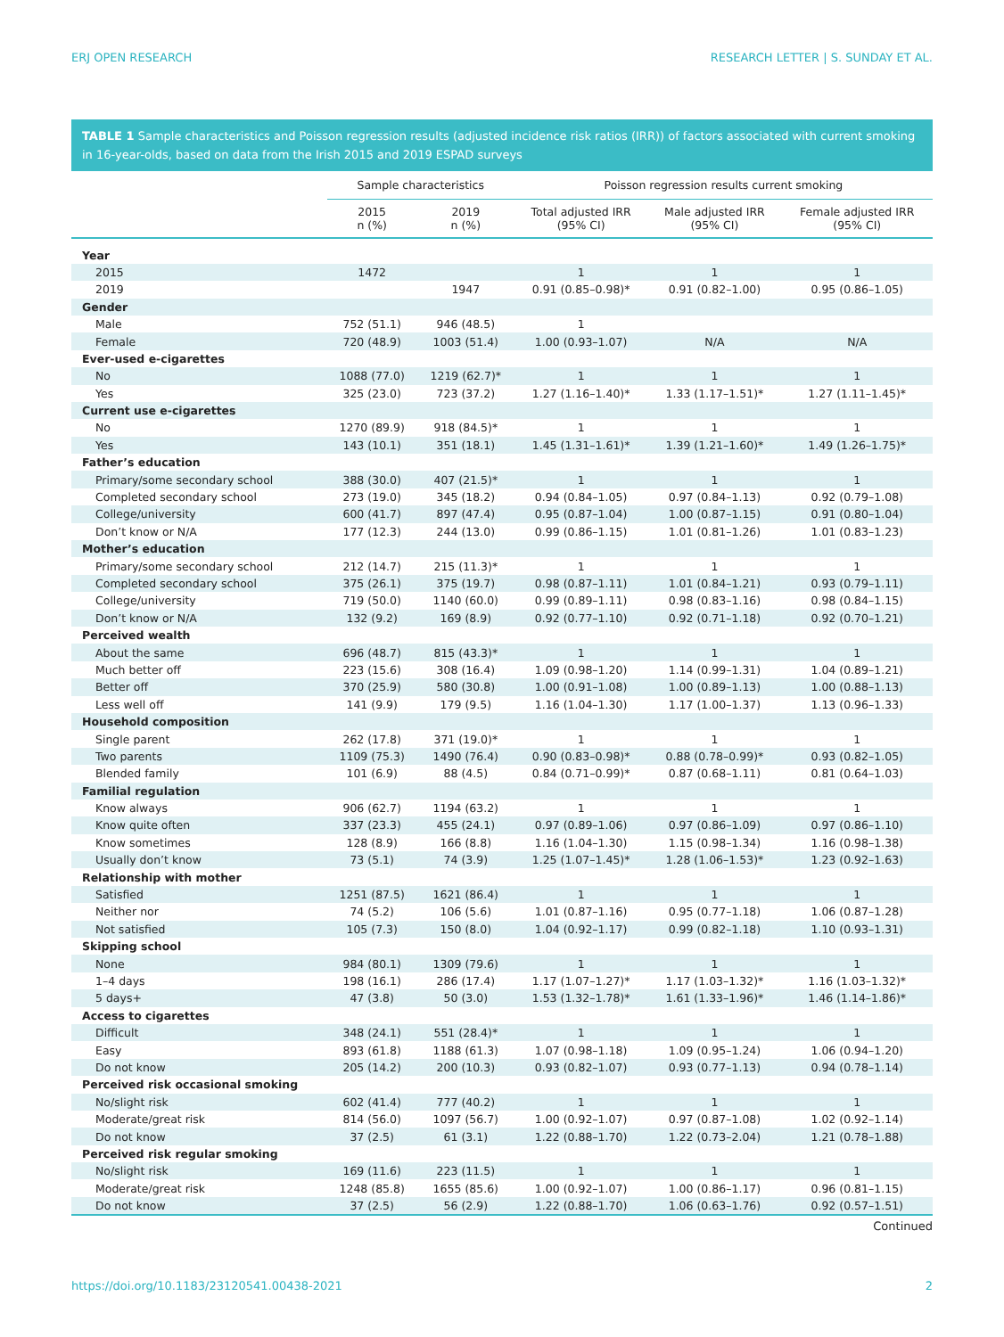ERJ OPEN RESEARCH RESEARCH LETTER | S. SUNDAY ET AL.
TABLE 1 Sample characteristics and Poisson regression results (adjusted incidence risk ratios (IRR)) of factors associated with current smoking in 16-year-olds, based on data from the Irish 2015 and 2019 ESPAD surveys
| | Sample characteristics | | Poisson regression results current smoking | | |
| --- | --- | --- | --- | --- | --- |
| | 2015 n (%) | 2019 n (%) | Total adjusted IRR (95% CI) | Male adjusted IRR (95% CI) | Female adjusted IRR (95% CI) |
| Year | | | | | |
| 2015 | 1472 | | 1 | 1 | 1 |
| 2019 | | 1947 | 0.91 (0.85–0.98)* | 0.91 (0.82–1.00) | 0.95 (0.86–1.05) |
| Gender | | | | | |
| Male | 752 (51.1) | 946 (48.5) | 1 | | |
| Female | 720 (48.9) | 1003 (51.4) | 1.00 (0.93–1.07) | N/A | N/A |
| Ever-used e-cigarettes | | | | | |
| No | 1088 (77.0) | 1219 (62.7)* | 1 | 1 | 1 |
| Yes | 325 (23.0) | 723 (37.2) | 1.27 (1.16–1.40)* | 1.33 (1.17–1.51)* | 1.27 (1.11–1.45)* |
| Current use e-cigarettes | | | | | |
| No | 1270 (89.9) | 918 (84.5)* | 1 | 1 | 1 |
| Yes | 143 (10.1) | 351 (18.1) | 1.45 (1.31–1.61)* | 1.39 (1.21–1.60)* | 1.49 (1.26–1.75)* |
| Father’s education | | | | | |
| Primary/some secondary school | 388 (30.0) | 407 (21.5)* | 1 | 1 | 1 |
| Completed secondary school | 273 (19.0) | 345 (18.2) | 0.94 (0.84–1.05) | 0.97 (0.84–1.13) | 0.92 (0.79–1.08) |
| College/university | 600 (41.7) | 897 (47.4) | 0.95 (0.87–1.04) | 1.00 (0.87–1.15) | 0.91 (0.80–1.04) |
| Don’t know or N/A | 177 (12.3) | 244 (13.0) | 0.99 (0.86–1.15) | 1.01 (0.81–1.26) | 1.01 (0.83–1.23) |
| Mother’s education | | | | | |
| Primary/some secondary school | 212 (14.7) | 215 (11.3)* | 1 | 1 | 1 |
| Completed secondary school | 375 (26.1) | 375 (19.7) | 0.98 (0.87–1.11) | 1.01 (0.84–1.21) | 0.93 (0.79–1.11) |
| College/university | 719 (50.0) | 1140 (60.0) | 0.99 (0.89–1.11) | 0.98 (0.83–1.16) | 0.98 (0.84–1.15) |
| Don’t know or N/A | 132 (9.2) | 169 (8.9) | 0.92 (0.77–1.10) | 0.92 (0.71–1.18) | 0.92 (0.70–1.21) |
| Perceived wealth | | | | | |
| About the same | 696 (48.7) | 815 (43.3)* | 1 | 1 | 1 |
| Much better off | 223 (15.6) | 308 (16.4) | 1.09 (0.98–1.20) | 1.14 (0.99–1.31) | 1.04 (0.89–1.21) |
| Better off | 370 (25.9) | 580 (30.8) | 1.00 (0.91–1.08) | 1.00 (0.89–1.13) | 1.00 (0.88–1.13) |
| Less well off | 141 (9.9) | 179 (9.5) | 1.16 (1.04–1.30) | 1.17 (1.00–1.37) | 1.13 (0.96–1.33) |
| Household composition | | | | | |
| Single parent | 262 (17.8) | 371 (19.0)* | 1 | 1 | 1 |
| Two parents | 1109 (75.3) | 1490 (76.4) | 0.90 (0.83–0.98)* | 0.88 (0.78–0.99)* | 0.93 (0.82–1.05) |
| Blended family | 101 (6.9) | 88 (4.5) | 0.84 (0.71–0.99)* | 0.87 (0.68–1.11) | 0.81 (0.64–1.03) |
| Familial regulation | | | | | |
| Know always | 906 (62.7) | 1194 (63.2) | 1 | 1 | 1 |
| Know quite often | 337 (23.3) | 455 (24.1) | 0.97 (0.89–1.06) | 0.97 (0.86–1.09) | 0.97 (0.86–1.10) |
| Know sometimes | 128 (8.9) | 166 (8.8) | 1.16 (1.04–1.30) | 1.15 (0.98–1.34) | 1.16 (0.98–1.38) |
| Usually don’t know | 73 (5.1) | 74 (3.9) | 1.25 (1.07–1.45)* | 1.28 (1.06–1.53)* | 1.23 (0.92–1.63) |
| Relationship with mother | | | | | |
| Satisfied | 1251 (87.5) | 1621 (86.4) | 1 | 1 | 1 |
| Neither nor | 74 (5.2) | 106 (5.6) | 1.01 (0.87–1.16) | 0.95 (0.77–1.18) | 1.06 (0.87–1.28) |
| Not satisfied | 105 (7.3) | 150 (8.0) | 1.04 (0.92–1.17) | 0.99 (0.82–1.18) | 1.10 (0.93–1.31) |
| Skipping school | | | | | |
| None | 984 (80.1) | 1309 (79.6) | 1 | 1 | 1 |
| 1–4 days | 198 (16.1) | 286 (17.4) | 1.17 (1.07–1.27)* | 1.17 (1.03–1.32)* | 1.16 (1.03–1.32)* |
| 5 days+ | 47 (3.8) | 50 (3.0) | 1.53 (1.32–1.78)* | 1.61 (1.33–1.96)* | 1.46 (1.14–1.86)* |
| Access to cigarettes | | | | | |
| Difficult | 348 (24.1) | 551 (28.4)* | 1 | 1 | 1 |
| Easy | 893 (61.8) | 1188 (61.3) | 1.07 (0.98–1.18) | 1.09 (0.95–1.24) | 1.06 (0.94–1.20) |
| Do not know | 205 (14.2) | 200 (10.3) | 0.93 (0.82–1.07) | 0.93 (0.77–1.13) | 0.94 (0.78–1.14) |
| Perceived risk occasional smoking | | | | | |
| No/slight risk | 602 (41.4) | 777 (40.2) | 1 | 1 | 1 |
| Moderate/great risk | 814 (56.0) | 1097 (56.7) | 1.00 (0.92–1.07) | 0.97 (0.87–1.08) | 1.02 (0.92–1.14) |
| Do not know | 37 (2.5) | 61 (3.1) | 1.22 (0.88–1.70) | 1.22 (0.73–2.04) | 1.21 (0.78–1.88) |
| Perceived risk regular smoking | | | | | |
| No/slight risk | 169 (11.6) | 223 (11.5) | 1 | 1 | 1 |
| Moderate/great risk | 1248 (85.8) | 1655 (85.6) | 1.00 (0.92–1.07) | 1.00 (0.86–1.17) | 0.96 (0.81–1.15) |
| Do not know | 37 (2.5) | 56 (2.9) | 1.22 (0.88–1.70) | 1.06 (0.63–1.76) | 0.92 (0.57–1.51) |
Continued
https://doi.org/10.1183/23120541.00438-2021 2